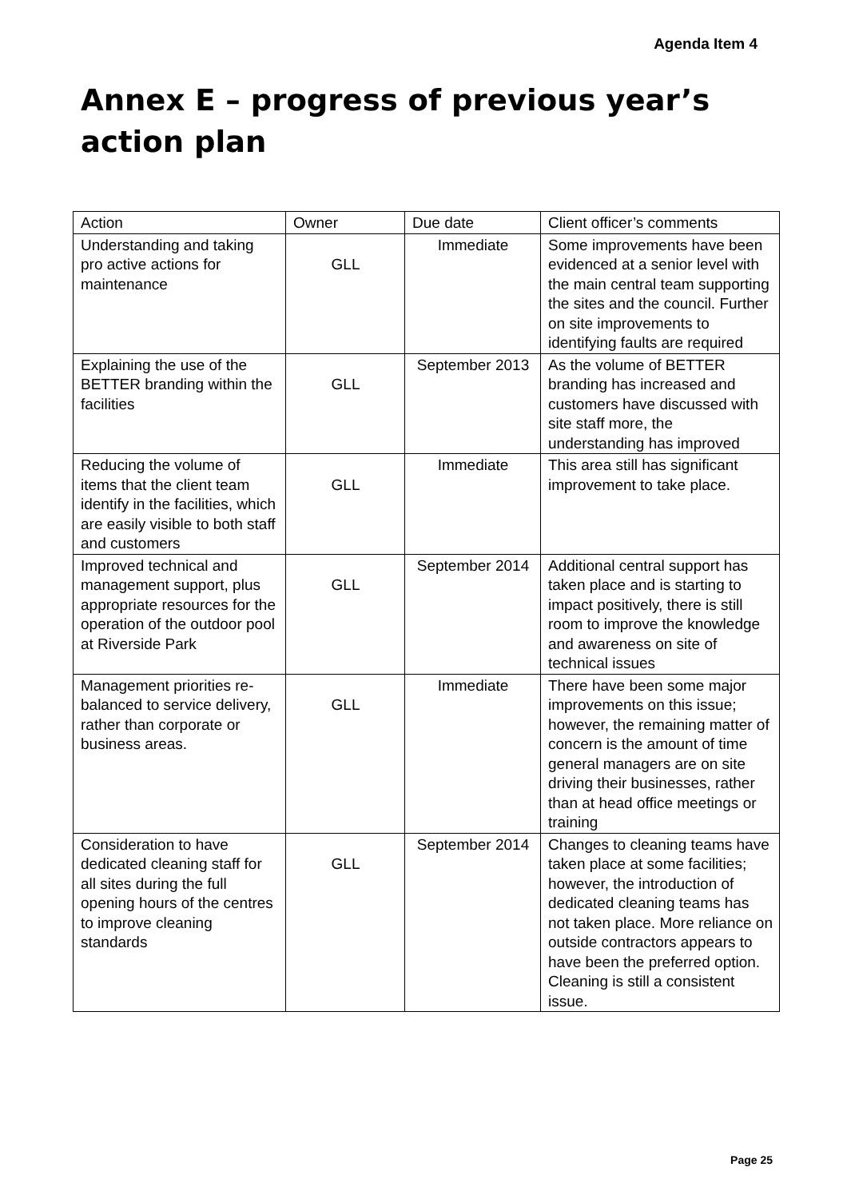Agenda Item 4
Annex E – progress of previous year’s action plan
| Action | Owner | Due date | Client officer’s comments |
| --- | --- | --- | --- |
| Understanding and taking pro active actions for maintenance | GLL | Immediate | Some improvements have been evidenced at a senior level with the main central team supporting the sites and the council. Further on site improvements to identifying faults are required |
| Explaining the use of the BETTER branding within the facilities | GLL | September 2013 | As the volume of BETTER branding has increased and customers have discussed with site staff more, the understanding has improved |
| Reducing the volume of items that the client team identify in the facilities, which are easily visible to both staff and customers | GLL | Immediate | This area still has significant improvement to take place. |
| Improved technical and management support, plus appropriate resources for the operation of the outdoor pool at Riverside Park | GLL | September 2014 | Additional central support has taken place and is starting to impact positively, there is still room to improve the knowledge and awareness on site of technical issues |
| Management priorities re-balanced to service delivery, rather than corporate or business areas. | GLL | Immediate | There have been some major improvements on this issue; however, the remaining matter of concern is the amount of time general managers are on site driving their businesses, rather than at head office meetings or training |
| Consideration to have dedicated cleaning staff for all sites during the full opening hours of the centres to improve cleaning standards | GLL | September 2014 | Changes to cleaning teams have taken place at some facilities; however, the introduction of dedicated cleaning teams has not taken place. More reliance on outside contractors appears to have been the preferred option. Cleaning is still a consistent issue. |
Page 25